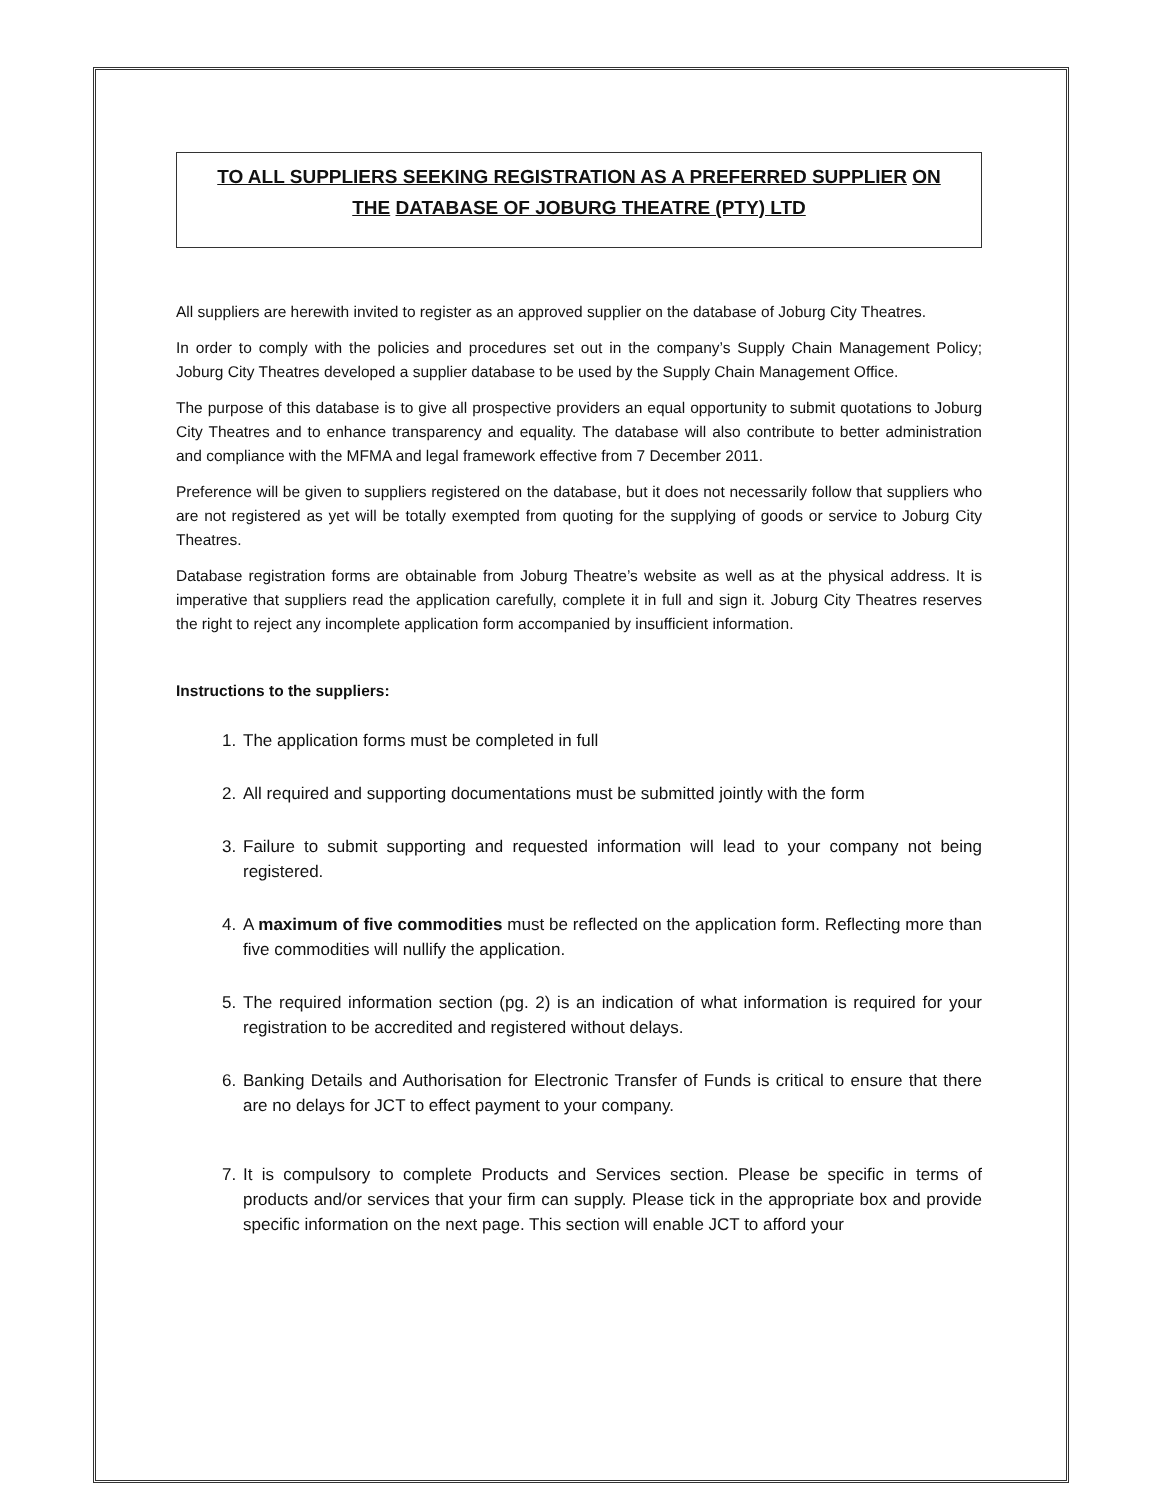TO ALL SUPPLIERS SEEKING REGISTRATION AS A PREFERRED SUPPLIER ON
THE DATABASE OF JOBURG THEATRE (PTY) LTD
All suppliers are herewith invited to register as an approved supplier on the database of Joburg City Theatres.
In order to comply with the policies and procedures set out in the company’s Supply Chain Management Policy; Joburg City Theatres developed a supplier database to be used by the Supply Chain Management Office.
The purpose of this database is to give all prospective providers an equal opportunity to submit quotations to Joburg City Theatres and to enhance transparency and equality. The database will also contribute to better administration and compliance with the MFMA and legal framework effective from 7 December 2011.
Preference will be given to suppliers registered on the database, but it does not necessarily follow that suppliers who are not registered as yet will be totally exempted from quoting for the supplying of goods or service to Joburg City Theatres.
Database registration forms are obtainable from Joburg Theatre’s website as well as at the physical address. It is imperative that suppliers read the application carefully, complete it in full and sign it. Joburg City Theatres reserves the right to reject any incomplete application form accompanied by insufficient information.
Instructions to the suppliers:
1. The application forms must be completed in full
2. All required and supporting documentations must be submitted jointly with the form
3. Failure to submit supporting and requested information will lead to your company not being registered.
4. A maximum of five commodities must be reflected on the application form. Reflecting more than five commodities will nullify the application.
5. The required information section (pg. 2) is an indication of what information is required for your registration to be accredited and registered without delays.
6. Banking Details and Authorisation for Electronic Transfer of Funds is critical to ensure that there are no delays for JCT to effect payment to your company.
7. It is compulsory to complete Products and Services section. Please be specific in terms of products and/or services that your firm can supply. Please tick in the appropriate box and provide specific information on the next page. This section will enable JCT to afford your